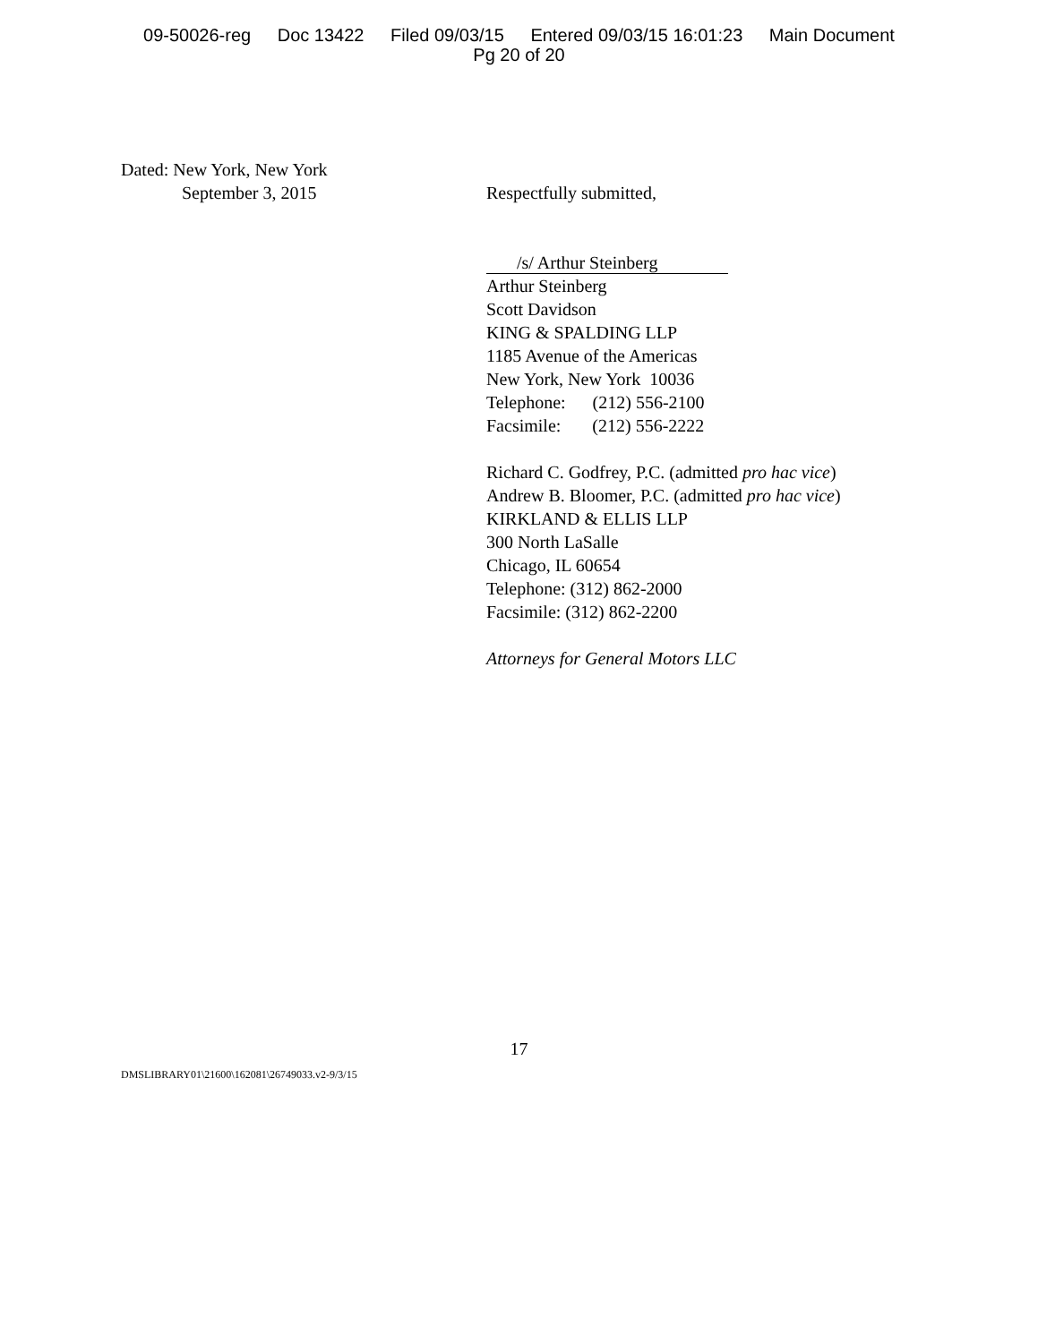09-50026-reg Doc 13422 Filed 09/03/15 Entered 09/03/15 16:01:23 Main Document
Pg 20 of 20
Dated: New York, New York
September 3, 2015
Respectfully submitted,
/s/ Arthur Steinberg
Arthur Steinberg
Scott Davidson
KING & SPALDING LLP
1185 Avenue of the Americas
New York, New York 10036
Telephone: (212) 556-2100
Facsimile: (212) 556-2222
Richard C. Godfrey, P.C. (admitted pro hac vice)
Andrew B. Bloomer, P.C. (admitted pro hac vice)
KIRKLAND & ELLIS LLP
300 North LaSalle
Chicago, IL 60654
Telephone: (312) 862-2000
Facsimile: (312) 862-2200
Attorneys for General Motors LLC
17
DMSLIBRARY01\21600\162081\26749033.v2-9/3/15